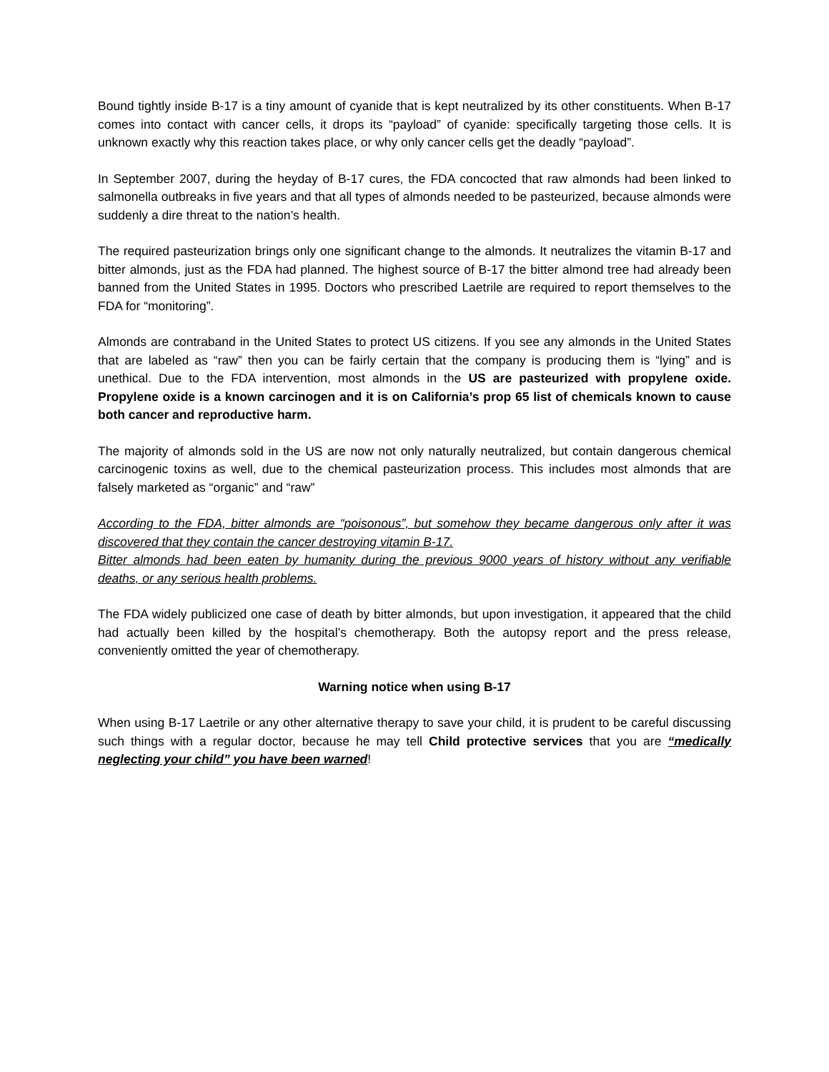Bound tightly inside B-17 is a tiny amount of cyanide that is kept neutralized by its other constituents. When B-17 comes into contact with cancer cells, it drops its “payload” of cyanide: specifically targeting those cells. It is unknown exactly why this reaction takes place, or why only cancer cells get the deadly “payload”.
In September 2007, during the heyday of B-17 cures, the FDA concocted that raw almonds had been linked to salmonella outbreaks in five years and that all types of almonds needed to be pasteurized, because almonds were suddenly a dire threat to the nation’s health.
The required pasteurization brings only one significant change to the almonds. It neutralizes the vitamin B-17 and bitter almonds, just as the FDA had planned. The highest source of B-17 the bitter almond tree had already been banned from the United States in 1995. Doctors who prescribed Laetrile are required to report themselves to the FDA for “monitoring”.
Almonds are contraband in the United States to protect US citizens. If you see any almonds in the United States that are labeled as “raw” then you can be fairly certain that the company is producing them is “lying” and is unethical. Due to the FDA intervention, most almonds in the US are pasteurized with propylene oxide. Propylene oxide is a known carcinogen and it is on California’s prop 65 list of chemicals known to cause both cancer and reproductive harm.
The majority of almonds sold in the US are now not only naturally neutralized, but contain dangerous chemical carcinogenic toxins as well, due to the chemical pasteurization process. This includes most almonds that are falsely marketed as “organic” and “raw”
According to the FDA, bitter almonds are “poisonous”, but somehow they became dangerous only after it was discovered that they contain the cancer destroying vitamin B-17.
Bitter almonds had been eaten by humanity during the previous 9000 years of history without any verifiable deaths, or any serious health problems.
The FDA widely publicized one case of death by bitter almonds, but upon investigation, it appeared that the child had actually been killed by the hospital’s chemotherapy. Both the autopsy report and the press release, conveniently omitted the year of chemotherapy.
Warning notice when using B-17
When using B-17 Laetrile or any other alternative therapy to save your child, it is prudent to be careful discussing such things with a regular doctor, because he may tell Child protective services that you are “medically neglecting your child” you have been warned!